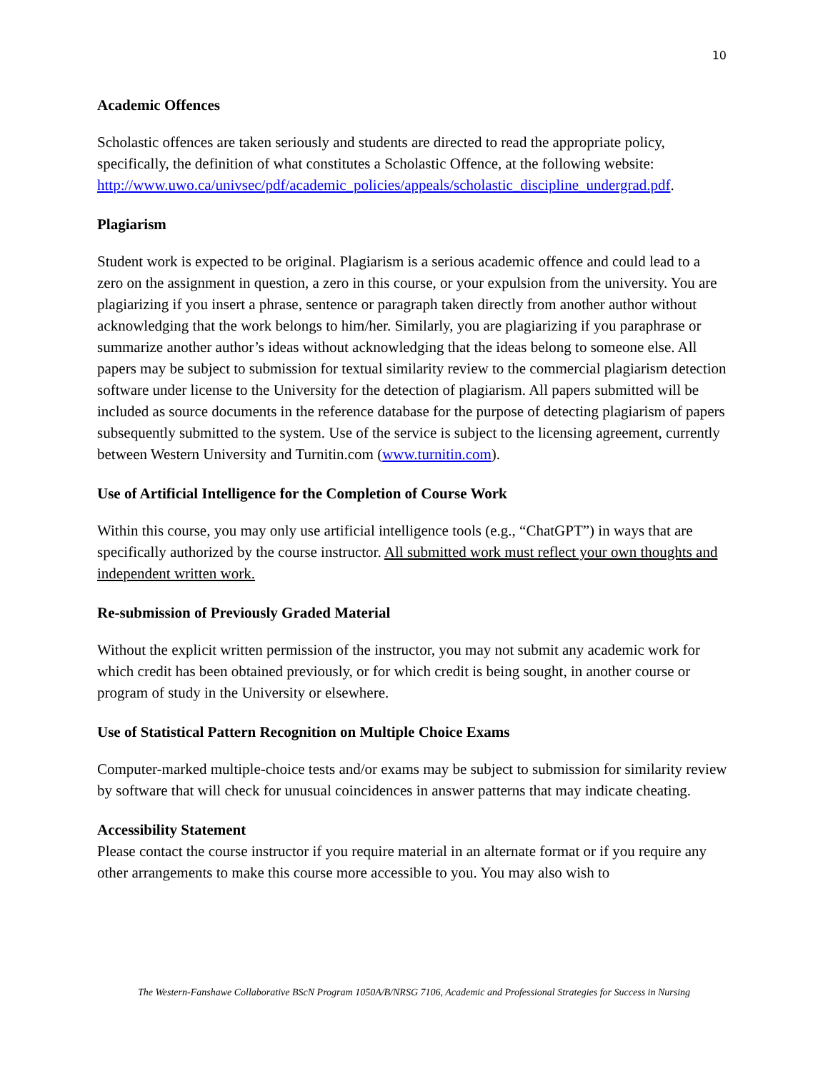10
Academic Offences
Scholastic offences are taken seriously and students are directed to read the appropriate policy, specifically, the definition of what constitutes a Scholastic Offence, at the following website: http://www.uwo.ca/univsec/pdf/academic_policies/appeals/scholastic_discipline_undergrad.pdf.
Plagiarism
Student work is expected to be original. Plagiarism is a serious academic offence and could lead to a zero on the assignment in question, a zero in this course, or your expulsion from the university. You are plagiarizing if you insert a phrase, sentence or paragraph taken directly from another author without acknowledging that the work belongs to him/her. Similarly, you are plagiarizing if you paraphrase or summarize another author’s ideas without acknowledging that the ideas belong to someone else. All papers may be subject to submission for textual similarity review to the commercial plagiarism detection software under license to the University for the detection of plagiarism. All papers submitted will be included as source documents in the reference database for the purpose of detecting plagiarism of papers subsequently submitted to the system. Use of the service is subject to the licensing agreement, currently between Western University and Turnitin.com (www.turnitin.com).
Use of Artificial Intelligence for the Completion of Course Work
Within this course, you may only use artificial intelligence tools (e.g., “ChatGPT”) in ways that are specifically authorized by the course instructor. All submitted work must reflect your own thoughts and independent written work.
Re-submission of Previously Graded Material
Without the explicit written permission of the instructor, you may not submit any academic work for which credit has been obtained previously, or for which credit is being sought, in another course or program of study in the University or elsewhere.
Use of Statistical Pattern Recognition on Multiple Choice Exams
Computer-marked multiple-choice tests and/or exams may be subject to submission for similarity review by software that will check for unusual coincidences in answer patterns that may indicate cheating.
Accessibility Statement
Please contact the course instructor if you require material in an alternate format or if you require any other arrangements to make this course more accessible to you. You may also wish to
The Western-Fanshawe Collaborative BScN Program 1050A/B/NRSG 7106, Academic and Professional Strategies for Success in Nursing